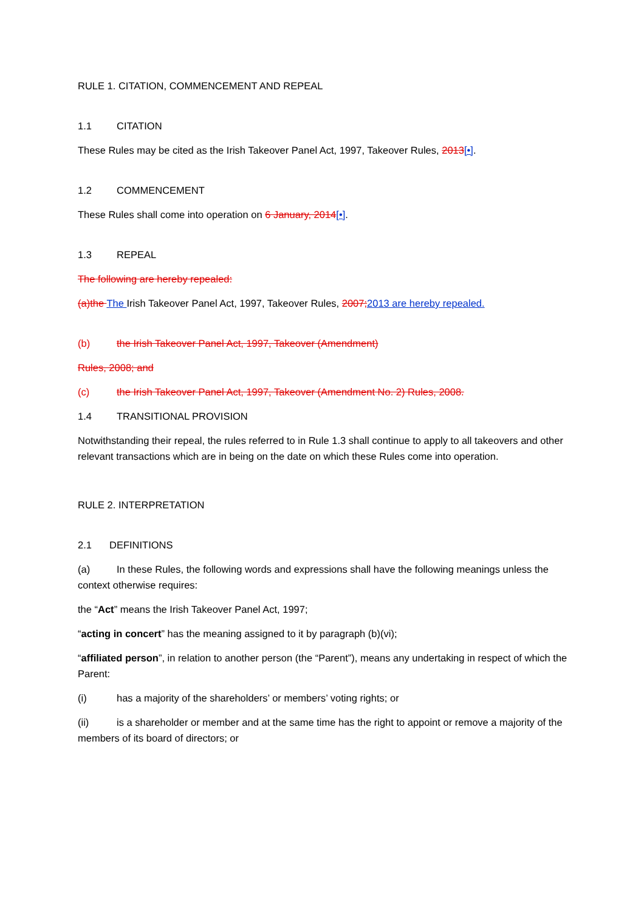RULE 1. CITATION, COMMENCEMENT AND REPEAL
1.1 CITATION
These Rules may be cited as the Irish Takeover Panel Act, 1997, Takeover Rules, 2013[•].
1.2 COMMENCEMENT
These Rules shall come into operation on 6 January, 2014[•].
1.3 REPEAL
The following are hereby repealed:
(a)the The Irish Takeover Panel Act, 1997, Takeover Rules, 2007; 2013 are hereby repealed.
(b) the Irish Takeover Panel Act, 1997, Takeover (Amendment)
Rules, 2008; and
(c) the Irish Takeover Panel Act, 1997, Takeover (Amendment No. 2) Rules, 2008.
1.4 TRANSITIONAL PROVISION
Notwithstanding their repeal, the rules referred to in Rule 1.3 shall continue to apply to all takeovers and other relevant transactions which are in being on the date on which these Rules come into operation.
RULE 2. INTERPRETATION
2.1 DEFINITIONS
(a) In these Rules, the following words and expressions shall have the following meanings unless the context otherwise requires:
the “Act” means the Irish Takeover Panel Act, 1997;
“acting in concert” has the meaning assigned to it by paragraph (b)(vi);
“affiliated person”, in relation to another person (the “Parent”), means any undertaking in respect of which the Parent:
(i) has a majority of the shareholders’ or members’ voting rights; or
(ii) is a shareholder or member and at the same time has the right to appoint or remove a majority of the members of its board of directors; or